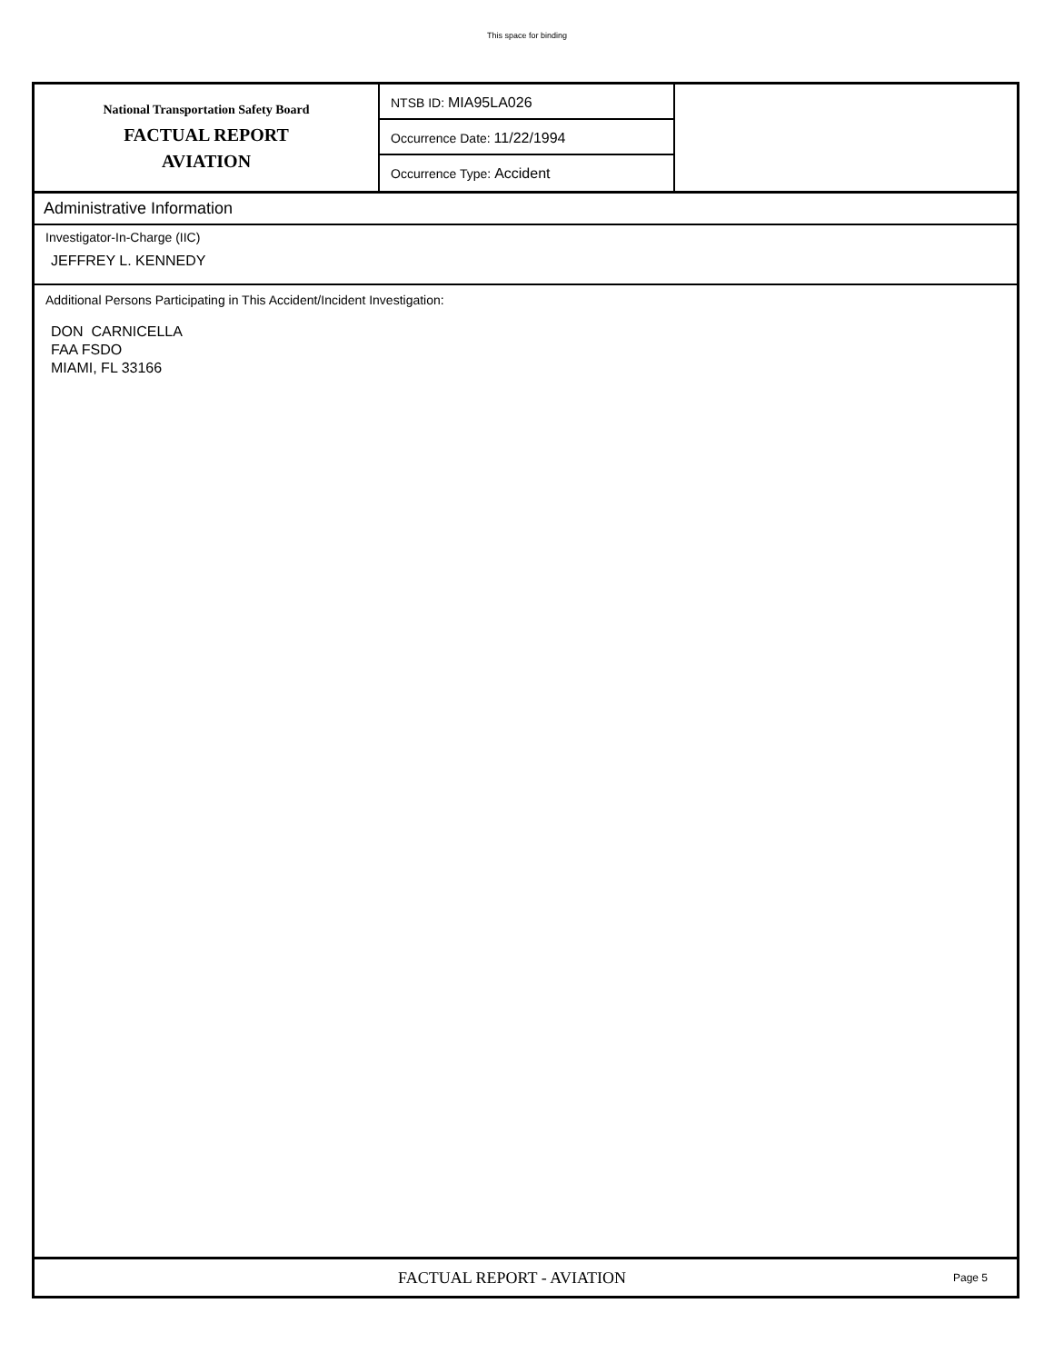This space for binding
National Transportation Safety Board
FACTUAL REPORT
AVIATION
NTSB ID: MIA95LA026
Occurrence Date: 11/22/1994
Occurrence Type: Accident
Administrative Information
Investigator-In-Charge (IIC)
JEFFREY L. KENNEDY
Additional Persons Participating in This Accident/Incident Investigation:
DON CARNICELLA
FAA FSDO
MIAMI, FL 33166
FACTUAL REPORT - AVIATION
Page 5